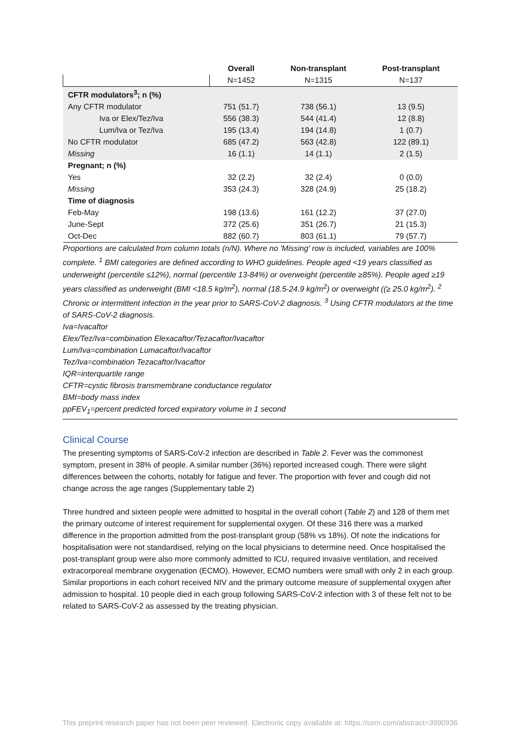| | Overall | Non-transplant | Post-transplant |
| --- | --- | --- | --- |
| | N=1452 | N=1315 | N=137 |
| CFTR modulators<sup>3</sup>; n (%) | | | |
| Any CFTR modulator | 751 (51.7) | 738 (56.1) | 13 (9.5) |
| Iva or Elex/Tez/Iva | 556 (38.3) | 544 (41.4) | 12 (8.8) |
| Lum/Iva or Tez/Iva | 195 (13.4) | 194 (14.8) | 1 (0.7) |
| No CFTR modulator | 685 (47.2) | 563 (42.8) | 122 (89.1) |
| Missing | 16 (1.1) | 14 (1.1) | 2 (1.5) |
| Pregnant; n (%) | | | |
| Yes | 32 (2.2) | 32 (2.4) | 0 (0.0) |
| Missing | 353 (24.3) | 328 (24.9) | 25 (18.2) |
| Time of diagnosis | | | |
| Feb-May | 198 (13.6) | 161 (12.2) | 37 (27.0) |
| June-Sept | 372 (25.6) | 351 (26.7) | 21 (15.3) |
| Oct-Dec | 882 (60.7) | 803 (61.1) | 79 (57.7) |
Proportions are calculated from column totals (n/N). Where no 'Missing' row is included, variables are 100% complete. <sup>1</sup> BMI categories are defined according to WHO guidelines. People aged <19 years classified as underweight (percentile ≤12%), normal (percentile 13-84%) or overweight (percentile ≥85%). People aged ≥19 years classified as underweight (BMI <18.5 kg/m<sup>2</sup>), normal (18.5-24.9 kg/m<sup>2</sup>) or overweight ((≥ 25.0 kg/m<sup>2</sup>). <sup>2</sup> Chronic or intermittent infection in the year prior to SARS-CoV-2 diagnosis. <sup>3</sup> Using CFTR modulators at the time of SARS-CoV-2 diagnosis.
Iva=Ivacaftor
Elex/Tez/Iva=combination Elexacaftor/Tezacaftor/Ivacaftor
Lum/Iva=combination Lumacaftor/Ivacaftor
Tez/Iva=combination Tezacaftor/Ivacaftor
IQR=interquartile range
CFTR=cystic fibrosis transmembrane conductance regulator
BMI=body mass index
ppFEV<sub>1</sub>=percent predicted forced expiratory volume in 1 second
Clinical Course
The presenting symptoms of SARS-CoV-2 infection are described in Table 2. Fever was the commonest symptom, present in 38% of people. A similar number (36%) reported increased cough. There were slight differences between the cohorts, notably for fatigue and fever. The proportion with fever and cough did not change across the age ranges (Supplementary table 2)
Three hundred and sixteen people were admitted to hospital in the overall cohort (Table 2) and 128 of them met the primary outcome of interest requirement for supplemental oxygen. Of these 316 there was a marked difference in the proportion admitted from the post-transplant group (58% vs 18%). Of note the indications for hospitalisation were not standardised, relying on the local physicians to determine need. Once hospitalised the post-transplant group were also more commonly admitted to ICU, required invasive ventilation, and received extracorporeal membrane oxygenation (ECMO). However, ECMO numbers were small with only 2 in each group. Similar proportions in each cohort received NIV and the primary outcome measure of supplemental oxygen after admission to hospital. 10 people died in each group following SARS-CoV-2 infection with 3 of these felt not to be related to SARS-CoV-2 as assessed by the treating physician.
This preprint research paper has not been peer reviewed. Electronic copy available at: https://ssrn.com/abstract=3990936